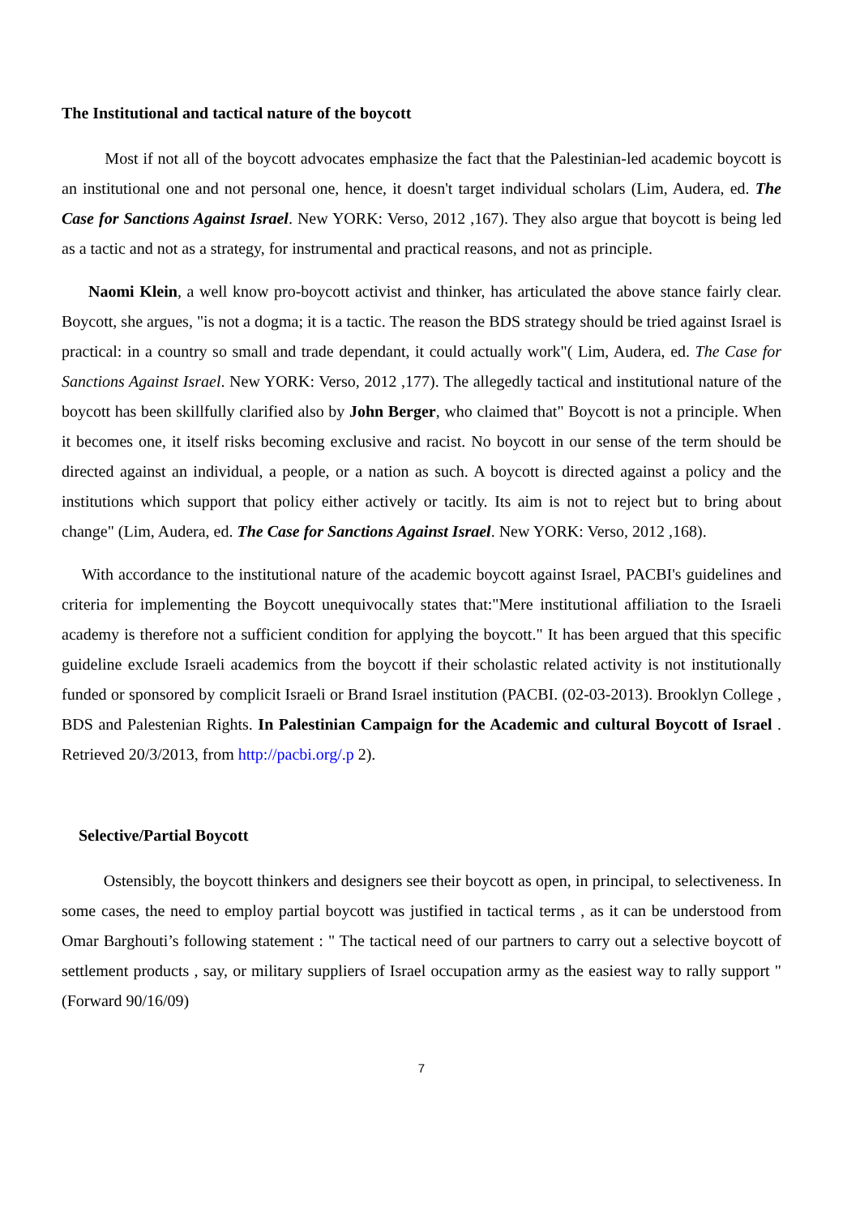The Institutional and tactical nature of the boycott
Most if not all of the boycott advocates emphasize the fact that the Palestinian-led academic boycott is an institutional one and not personal one, hence, it doesn't target individual scholars (Lim, Audera, ed. The Case for Sanctions Against Israel. New YORK: Verso, 2012 ,167). They also argue that boycott is being led as a tactic and not as a strategy, for instrumental and practical reasons, and not as principle.
Naomi Klein, a well know pro-boycott activist and thinker, has articulated the above stance fairly clear. Boycott, she argues, "is not a dogma; it is a tactic. The reason the BDS strategy should be tried against Israel is practical: in a country so small and trade dependant, it could actually work"( Lim, Audera, ed. The Case for Sanctions Against Israel. New YORK: Verso, 2012 ,177). The allegedly tactical and institutional nature of the boycott has been skillfully clarified also by John Berger, who claimed that" Boycott is not a principle. When it becomes one, it itself risks becoming exclusive and racist. No boycott in our sense of the term should be directed against an individual, a people, or a nation as such. A boycott is directed against a policy and the institutions which support that policy either actively or tacitly. Its aim is not to reject but to bring about change" (Lim, Audera, ed. The Case for Sanctions Against Israel. New YORK: Verso, 2012 ,168).
With accordance to the institutional nature of the academic boycott against Israel, PACBI's guidelines and criteria for implementing the Boycott unequivocally states that:"Mere institutional affiliation to the Israeli academy is therefore not a sufficient condition for applying the boycott." It has been argued that this specific guideline exclude Israeli academics from the boycott if their scholastic related activity is not institutionally funded or sponsored by complicit Israeli or Brand Israel institution (PACBI. (02-03-2013). Brooklyn College , BDS and Palestenian Rights. In Palestinian Campaign for the Academic and cultural Boycott of Israel . Retrieved 20/3/2013, from http://pacbi.org/.p 2).
Selective/Partial Boycott
Ostensibly, the boycott thinkers and designers see their boycott as open, in principal, to selectiveness. In some cases, the need to employ partial boycott was justified in tactical terms , as it can be understood from Omar Barghouti’s following statement : " The tactical need of our partners to carry out a selective boycott of settlement products , say, or military suppliers of Israel occupation army as the easiest way to rally support "(Forward 90/16/09)
7